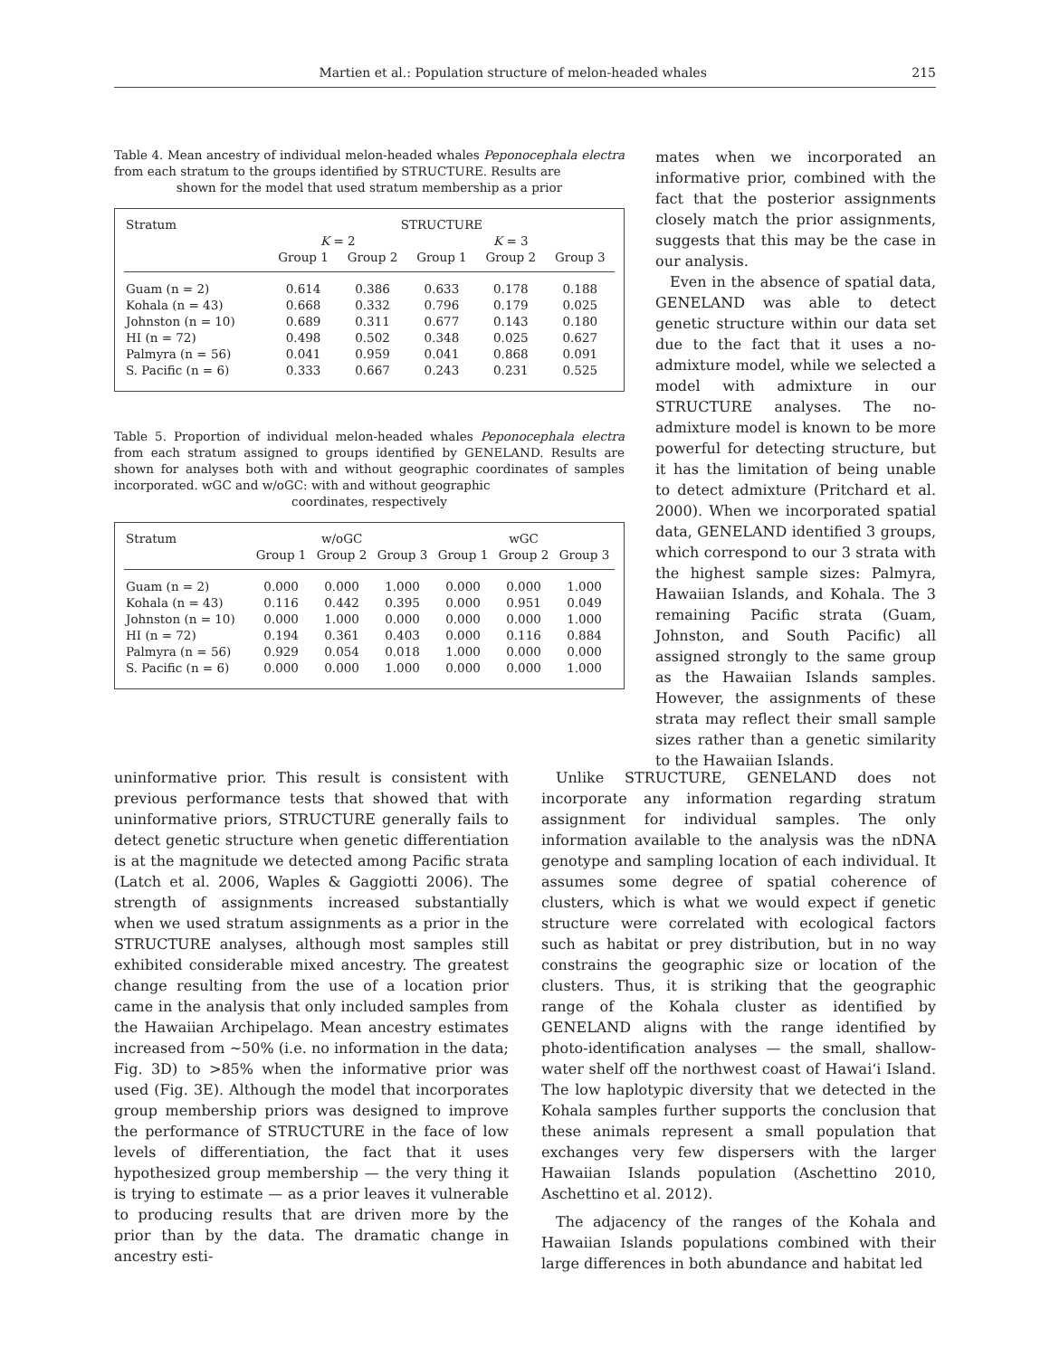Martien et al.: Population structure of melon-headed whales 215
Table 4. Mean ancestry of individual melon-headed whales Peponocephala electra from each stratum to the groups identified by STRUCTURE. Results are
shown for the model that used stratum membership as a prior
| Stratum | STRUCTURE | | | | |
| --- | --- | --- | --- | --- | --- |
| | K = 2 | | K = 3 | | |
| | Group 1 | Group 2 | Group 1 | Group 2 | Group 3 |
| Guam (n = 2) | 0.614 | 0.386 | 0.633 | 0.178 | 0.188 |
| Kohala (n = 43) | 0.668 | 0.332 | 0.796 | 0.179 | 0.025 |
| Johnston (n = 10) | 0.689 | 0.311 | 0.677 | 0.143 | 0.180 |
| HI (n = 72) | 0.498 | 0.502 | 0.348 | 0.025 | 0.627 |
| Palmyra (n = 56) | 0.041 | 0.959 | 0.041 | 0.868 | 0.091 |
| S. Pacific (n = 6) | 0.333 | 0.667 | 0.243 | 0.231 | 0.525 |
Table 5. Proportion of individual melon-headed whales Peponocephala electra from each stratum assigned to groups identified by GENELAND. Results are shown for analyses both with and without geographic coordinates of samples incorporated. wGC and w/oGC: with and without geographic
coordinates, respectively
| Stratum | w/oGC | | | wGC | | |
| --- | --- | --- | --- | --- | --- | --- |
| | Group 1 | Group 2 | Group 3 | Group 1 | Group 2 | Group 3 |
| Guam (n = 2) | 0.000 | 0.000 | 1.000 | 0.000 | 0.000 | 1.000 |
| Kohala (n = 43) | 0.116 | 0.442 | 0.395 | 0.000 | 0.951 | 0.049 |
| Johnston (n = 10) | 0.000 | 1.000 | 0.000 | 0.000 | 0.000 | 1.000 |
| HI (n = 72) | 0.194 | 0.361 | 0.403 | 0.000 | 0.116 | 0.884 |
| Palmyra (n = 56) | 0.929 | 0.054 | 0.018 | 1.000 | 0.000 | 0.000 |
| S. Pacific (n = 6) | 0.000 | 0.000 | 1.000 | 0.000 | 0.000 | 1.000 |
mates when we incorporated an informative prior, combined with the fact that the posterior assignments closely match the prior assignments, suggests that this may be the case in our analysis.
Even in the absence of spatial data, GENELAND was able to detect genetic structure within our data set due to the fact that it uses a no-admixture model, while we selected a model with admixture in our STRUCTURE analyses. The no-admixture model is known to be more powerful for detecting structure, but it has the limitation of being unable to detect admixture (Pritchard et al. 2000). When we incorporated spatial data, GENELAND identified 3 groups, which correspond to our 3 strata with the highest sample sizes: Palmyra, Hawaiian Islands, and Kohala. The 3 remaining Pacific strata (Guam, Johnston, and South Pacific) all assigned strongly to the same group as the Hawaiian Islands samples. However, the assignments of these strata may reflect their small sample sizes rather than a genetic similarity to the Hawaiian Islands.
uninformative prior. This result is consistent with previous performance tests that showed that with uninformative priors, STRUCTURE generally fails to detect genetic structure when genetic differentiation is at the magnitude we detected among Pacific strata (Latch et al. 2006, Waples & Gaggiotti 2006). The strength of assignments increased substantially when we used stratum assignments as a prior in the STRUCTURE analyses, although most samples still exhibited considerable mixed ancestry. The greatest change resulting from the use of a location prior came in the analysis that only included samples from the Hawaiian Archipelago. Mean ancestry estimates increased from ~50% (i.e. no information in the data; Fig. 3D) to >85% when the informative prior was used (Fig. 3E). Although the model that incorporates group membership priors was designed to improve the performance of STRUCTURE in the face of low levels of differentiation, the fact that it uses hypothesized group membership — the very thing it is trying to estimate — as a prior leaves it vulnerable to producing results that are driven more by the prior than by the data. The dramatic change in ancestry esti-
Unlike STRUCTURE, GENELAND does not incorporate any information regarding stratum assignment for individual samples. The only information available to the analysis was the nDNA genotype and sampling location of each individual. It assumes some degree of spatial coherence of clusters, which is what we would expect if genetic structure were correlated with ecological factors such as habitat or prey distribution, but in no way constrains the geographic size or location of the clusters. Thus, it is striking that the geographic range of the Kohala cluster as identified by GENELAND aligns with the range identified by photo-identification analyses — the small, shallow-water shelf off the northwest coast of Hawai‘i Island. The low haplotypic diversity that we detected in the Kohala samples further supports the conclusion that these animals represent a small population that exchanges very few dispersers with the larger Hawaiian Islands population (Aschettino 2010, Aschettino et al. 2012).
The adjacency of the ranges of the Kohala and Hawaiian Islands populations combined with their large differences in both abundance and habitat led